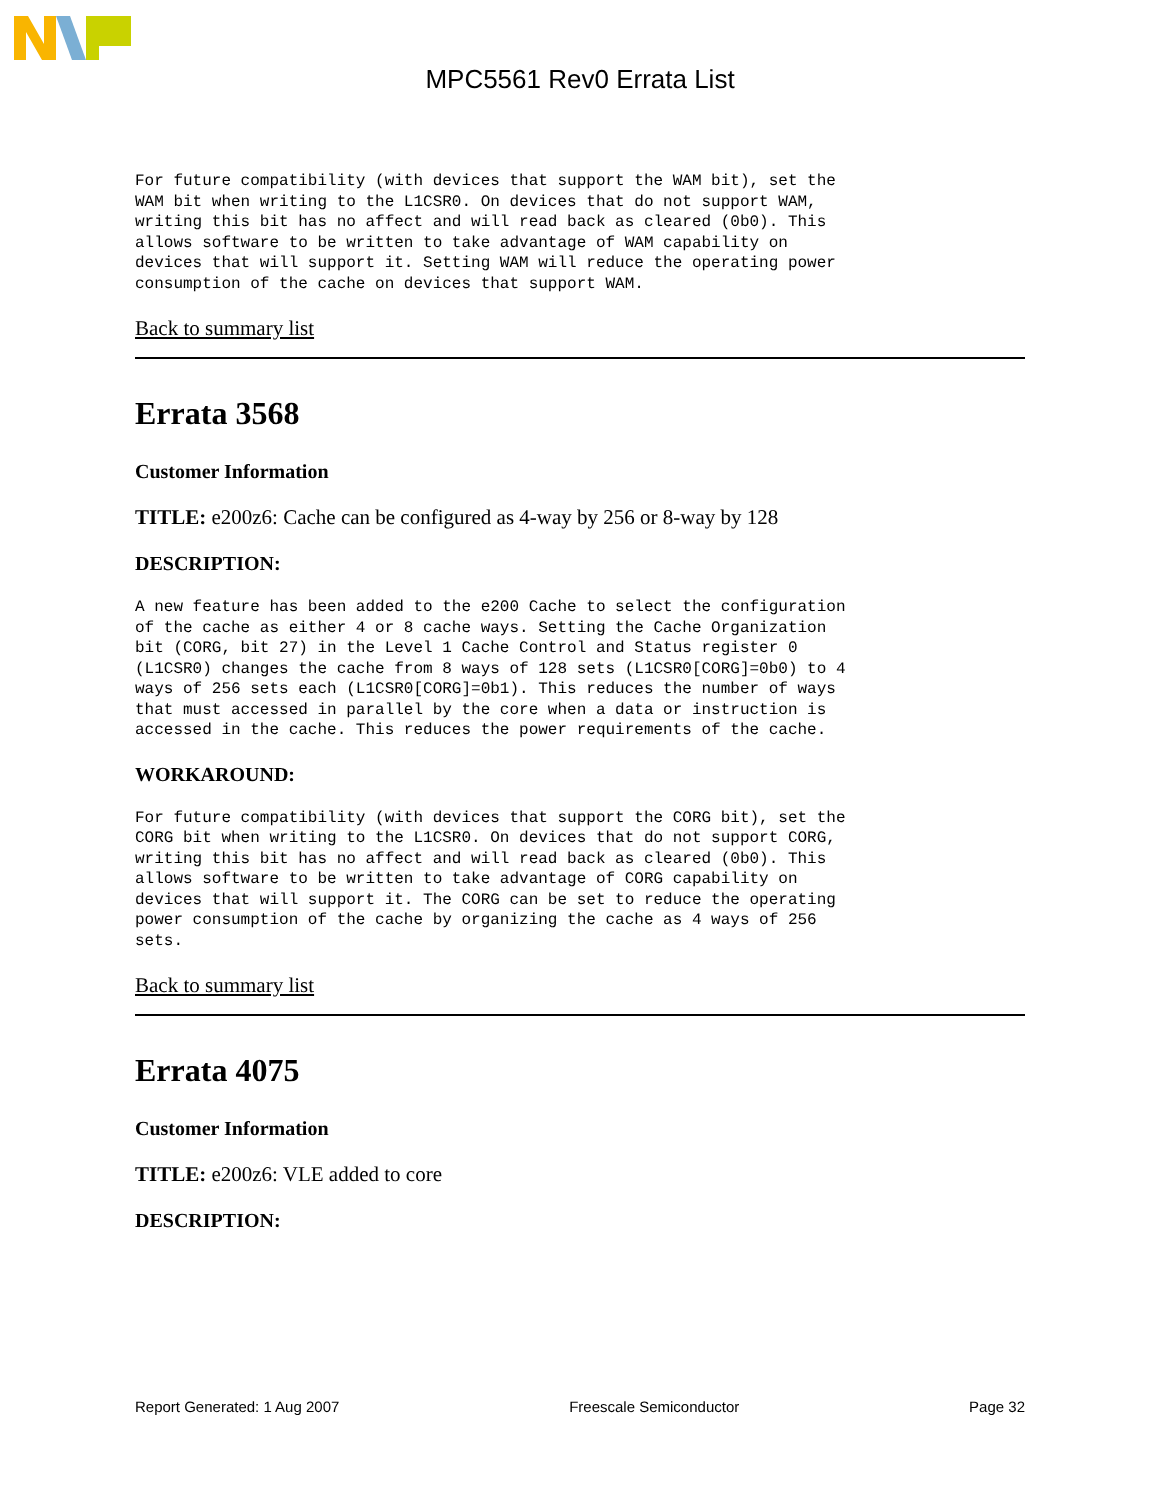MPC5561 Rev0 Errata List
For future compatibility (with devices that support the WAM bit), set the
WAM bit when writing to the L1CSR0. On devices that do not support WAM,
writing this bit has no affect and will read back as cleared (0b0). This
allows software to be written to take advantage of WAM capability on
devices that will support it. Setting WAM will reduce the operating power
consumption of the cache on devices that support WAM.
Back to summary list
Errata 3568
Customer Information
TITLE: e200z6: Cache can be configured as 4-way by 256 or 8-way by 128
DESCRIPTION:
A new feature has been added to the e200 Cache to select the configuration
of the cache as either 4 or 8 cache ways. Setting the Cache Organization
bit (CORG, bit 27) in the Level 1 Cache Control and Status register 0
(L1CSR0) changes the cache from 8 ways of 128 sets (L1CSR0[CORG]=0b0) to 4
ways of 256 sets each (L1CSR0[CORG]=0b1). This reduces the number of ways
that must accessed in parallel by the core when a data or instruction is
accessed in the cache. This reduces the power requirements of the cache.
WORKAROUND:
For future compatibility (with devices that support the CORG bit), set the
CORG bit when writing to the L1CSR0. On devices that do not support CORG,
writing this bit has no affect and will read back as cleared (0b0). This
allows software to be written to take advantage of CORG capability on
devices that will support it. The CORG can be set to reduce the operating
power consumption of the cache by organizing the cache as 4 ways of 256
sets.
Back to summary list
Errata 4075
Customer Information
TITLE: e200z6: VLE added to core
DESCRIPTION:
Report Generated: 1 Aug 2007 Freescale Semiconductor Page 32